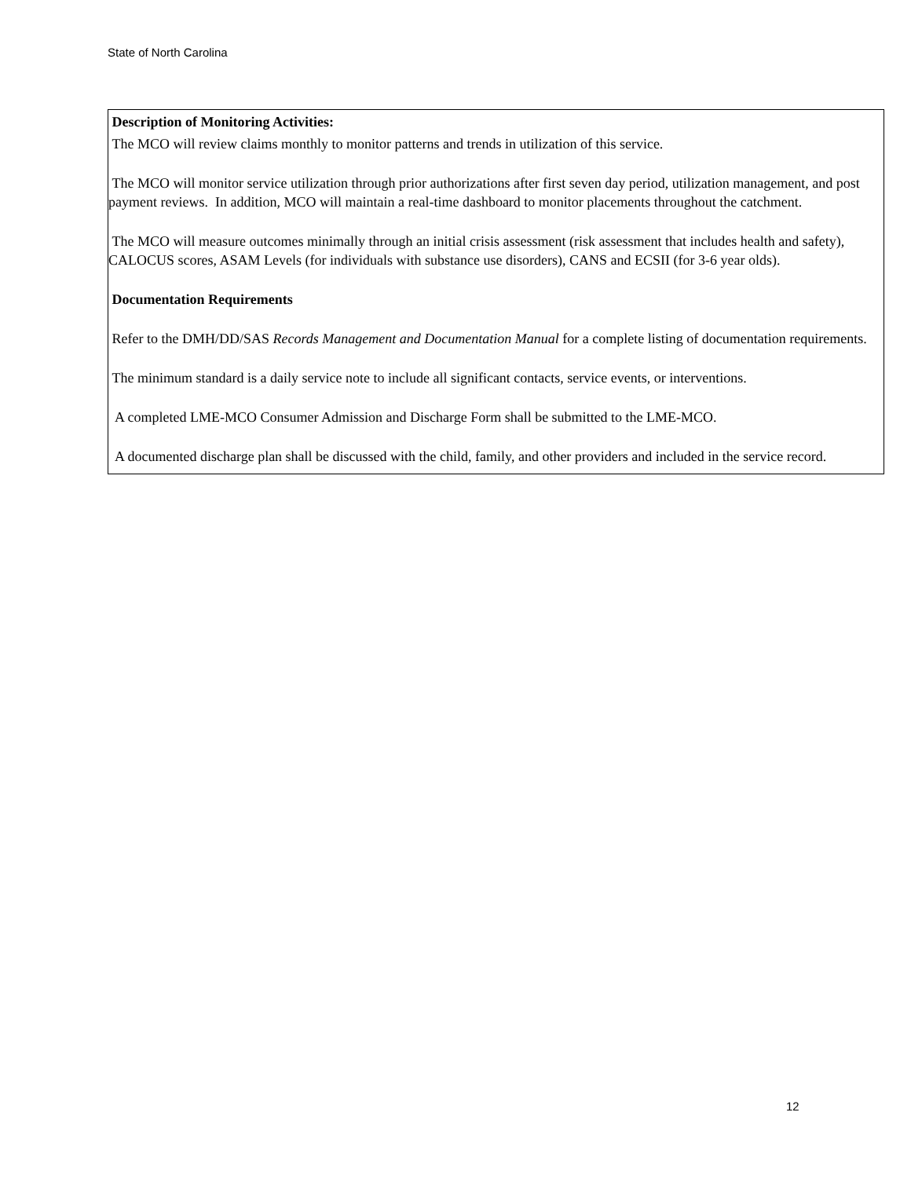State of North Carolina
Description of Monitoring Activities:
The MCO will review claims monthly to monitor patterns and trends in utilization of this service.
The MCO will monitor service utilization through prior authorizations after first seven day period, utilization management, and post payment reviews. In addition, MCO will maintain a real-time dashboard to monitor placements throughout the catchment.
The MCO will measure outcomes minimally through an initial crisis assessment (risk assessment that includes health and safety), CALOCUS scores, ASAM Levels (for individuals with substance use disorders), CANS and ECSII (for 3-6 year olds).
Documentation Requirements
Refer to the DMH/DD/SAS Records Management and Documentation Manual for a complete listing of documentation requirements.
The minimum standard is a daily service note to include all significant contacts, service events, or interventions.
A completed LME-MCO Consumer Admission and Discharge Form shall be submitted to the LME-MCO.
A documented discharge plan shall be discussed with the child, family, and other providers and included in the service record.
12